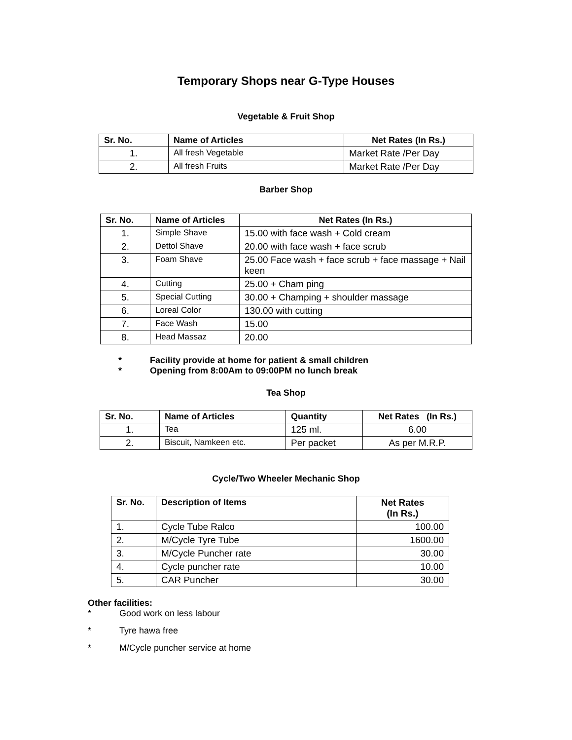Temporary Shops near G-Type Houses
Vegetable & Fruit Shop
| Sr. No. | Name of Articles | Net Rates (In Rs.) |
| --- | --- | --- |
| 1. | All fresh Vegetable | Market Rate /Per Day |
| 2. | All fresh Fruits | Market Rate /Per Day |
Barber Shop
| Sr. No. | Name of Articles | Net Rates (In Rs.) |
| --- | --- | --- |
| 1. | Simple Shave | 15.00 with face wash + Cold cream |
| 2. | Dettol Shave | 20.00 with face wash + face scrub |
| 3. | Foam Shave | 25.00 Face wash + face scrub + face massage + Nail keen |
| 4. | Cutting | 25.00 + Cham ping |
| 5. | Special Cutting | 30.00 + Champing + shoulder massage |
| 6. | Loreal Color | 130.00 with cutting |
| 7. | Face Wash | 15.00 |
| 8. | Head Massaz | 20.00 |
* Facility provide at home for patient & small children
* Opening from 8:00Am to 09:00PM no lunch break
Tea Shop
| Sr. No. | Name of Articles | Quantity | Net Rates (In Rs.) |
| --- | --- | --- | --- |
| 1. | Tea | 125 ml. | 6.00 |
| 2. | Biscuit, Namkeen etc. | Per packet | As per M.R.P. |
Cycle/Two Wheeler Mechanic Shop
| Sr. No. | Description of Items | Net Rates (In Rs.) |
| --- | --- | --- |
| 1. | Cycle Tube Ralco | 100.00 |
| 2. | M/Cycle Tyre Tube | 1600.00 |
| 3. | M/Cycle Puncher rate | 30.00 |
| 4. | Cycle puncher rate | 10.00 |
| 5. | CAR Puncher | 30.00 |
Other facilities:
* Good work on less labour
* Tyre hawa free
* M/Cycle puncher service at home